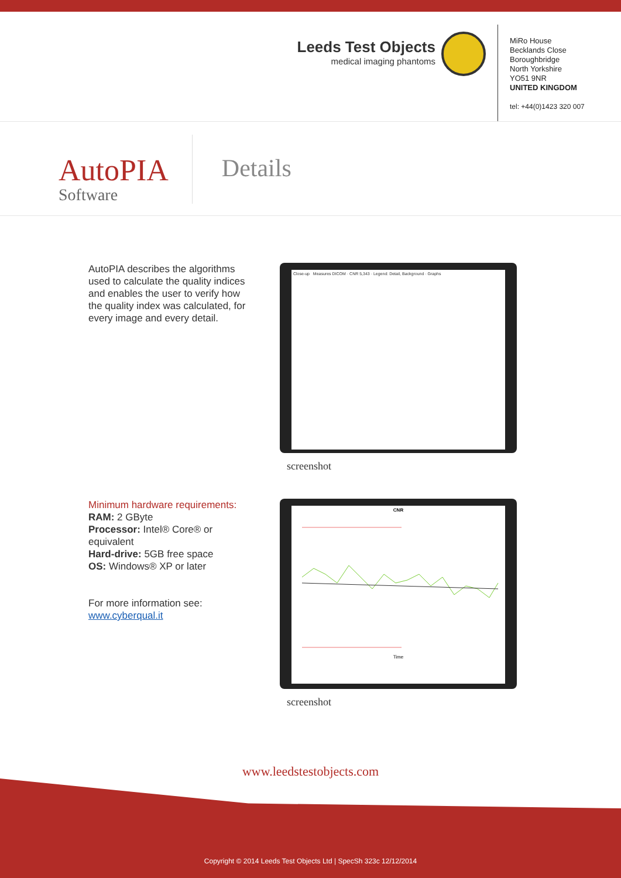Leeds Test Objects
medical imaging phantoms
MiRo House
Becklands Close
Boroughbridge
North Yorkshire
YO51 9NR
UNITED KINGDOM
tel: +44(0)1423 320 007
AutoPIA
Software
Details
AutoPIA describes the algorithms used to calculate the quality indices and enables the user to verify how the quality index was calculated, for every image and every detail.
Close-up Measures DICOM · CNR 5,343 · Legend: Detail, Background · Graphs
screenshot
Minimum hardware requirements:
RAM: 2 GByte
Processor: Intel® Core® or equivalent
Hard-drive: 5GB free space
OS: Windows® XP or later
For more information see:
www.cyberqual.it
CNR
Time
screenshot
www.leedstestobjects.com
Copyright © 2014 Leeds Test Objects Ltd | SpecSh 323c 12/12/2014